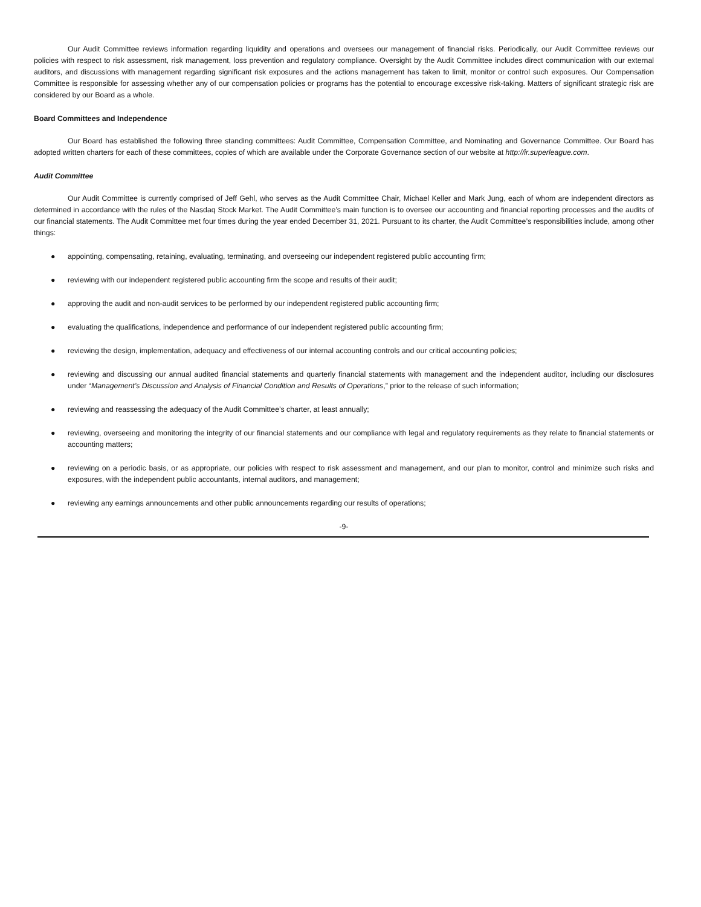Our Audit Committee reviews information regarding liquidity and operations and oversees our management of financial risks. Periodically, our Audit Committee reviews our policies with respect to risk assessment, risk management, loss prevention and regulatory compliance. Oversight by the Audit Committee includes direct communication with our external auditors, and discussions with management regarding significant risk exposures and the actions management has taken to limit, monitor or control such exposures. Our Compensation Committee is responsible for assessing whether any of our compensation policies or programs has the potential to encourage excessive risk-taking. Matters of significant strategic risk are considered by our Board as a whole.
Board Committees and Independence
Our Board has established the following three standing committees: Audit Committee, Compensation Committee, and Nominating and Governance Committee. Our Board has adopted written charters for each of these committees, copies of which are available under the Corporate Governance section of our website at http://ir.superleague.com.
Audit Committee
Our Audit Committee is currently comprised of Jeff Gehl, who serves as the Audit Committee Chair, Michael Keller and Mark Jung, each of whom are independent directors as determined in accordance with the rules of the Nasdaq Stock Market. The Audit Committee’s main function is to oversee our accounting and financial reporting processes and the audits of our financial statements. The Audit Committee met four times during the year ended December 31, 2021. Pursuant to its charter, the Audit Committee’s responsibilities include, among other things:
● appointing, compensating, retaining, evaluating, terminating, and overseeing our independent registered public accounting firm;
● reviewing with our independent registered public accounting firm the scope and results of their audit;
● approving the audit and non-audit services to be performed by our independent registered public accounting firm;
● evaluating the qualifications, independence and performance of our independent registered public accounting firm;
● reviewing the design, implementation, adequacy and effectiveness of our internal accounting controls and our critical accounting policies;
● reviewing and discussing our annual audited financial statements and quarterly financial statements with management and the independent auditor, including our disclosures under “Management’s Discussion and Analysis of Financial Condition and Results of Operations,” prior to the release of such information;
● reviewing and reassessing the adequacy of the Audit Committee’s charter, at least annually;
● reviewing, overseeing and monitoring the integrity of our financial statements and our compliance with legal and regulatory requirements as they relate to financial statements or accounting matters;
● reviewing on a periodic basis, or as appropriate, our policies with respect to risk assessment and management, and our plan to monitor, control and minimize such risks and exposures, with the independent public accountants, internal auditors, and management;
● reviewing any earnings announcements and other public announcements regarding our results of operations;
-9-